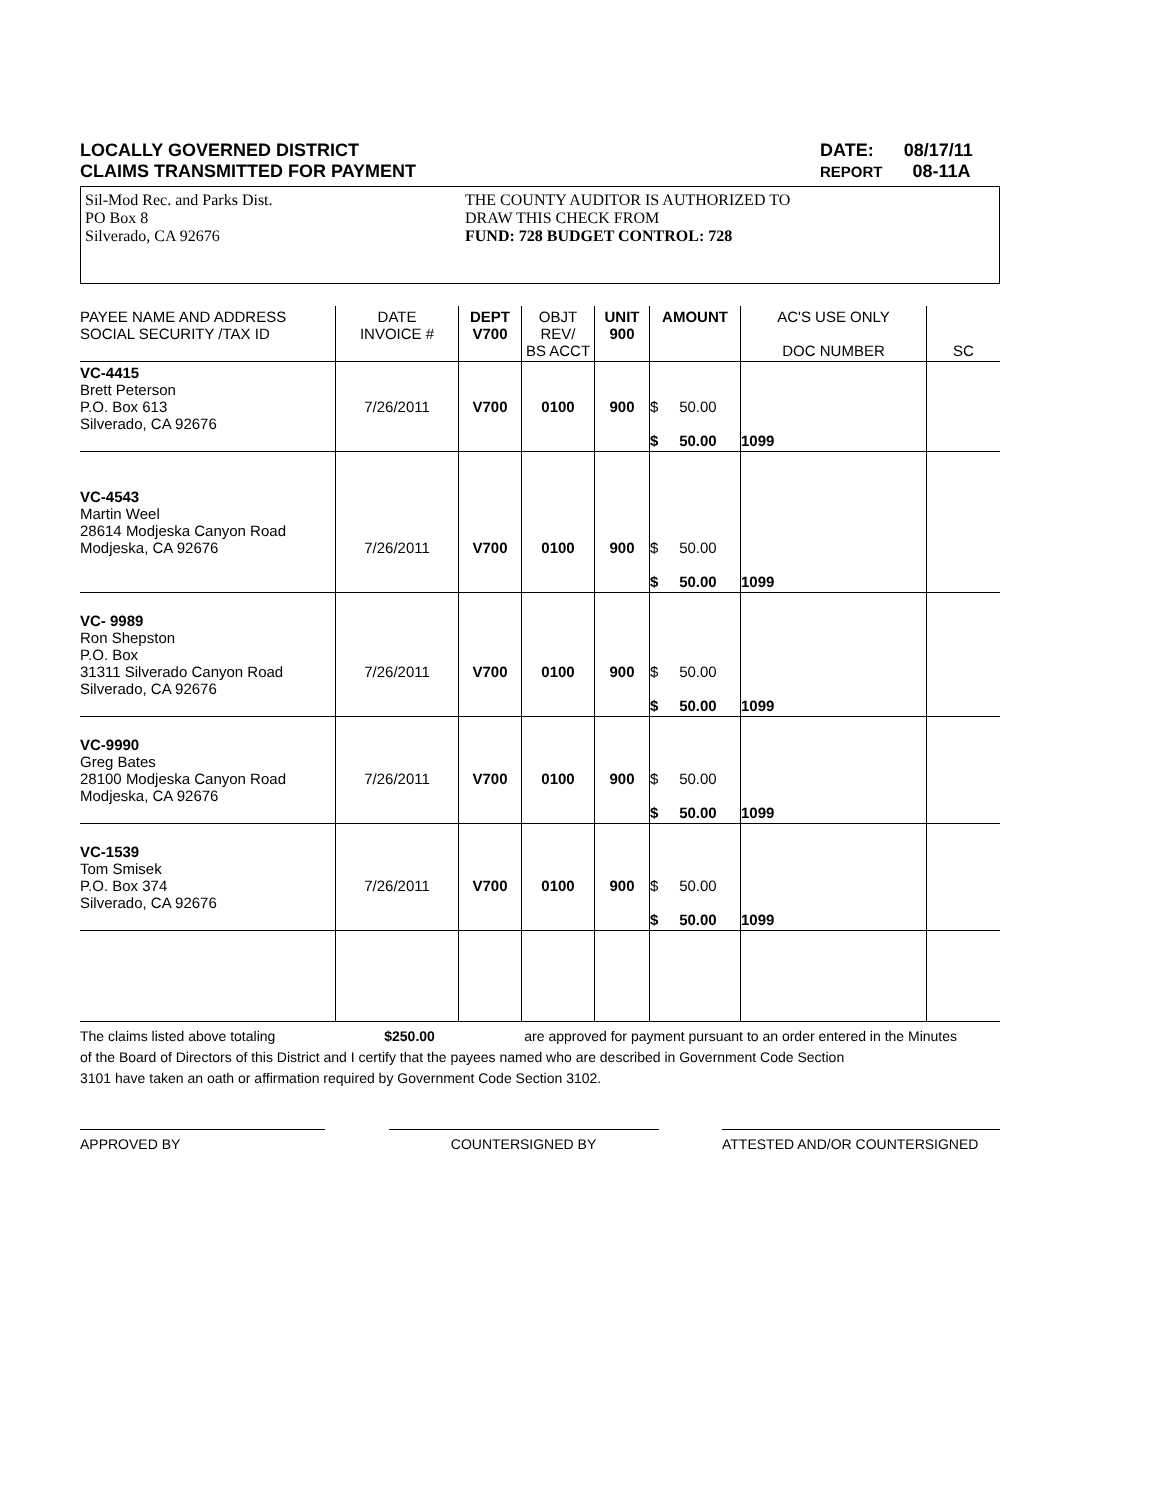LOCALLY GOVERNED DISTRICT
CLAIMS TRANSMITTED FOR PAYMENT
DATE: 08/17/11
REPORT 08-11A
Sil-Mod Rec. and Parks Dist.
PO Box 8
Silverado, CA 92676
THE COUNTY AUDITOR IS AUTHORIZED TO
DRAW THIS CHECK FROM
FUND: 728 BUDGET CONTROL: 728
| PAYEE NAME AND ADDRESS SOCIAL SECURITY /TAX ID | DATE INVOICE # | DEPT V700 | OBJT REV/ BS ACCT | UNIT 900 | AMOUNT | AC'S USE ONLY DOC NUMBER | SC |
| --- | --- | --- | --- | --- | --- | --- | --- |
| VC-4415 Brett Peterson P.O. Box 613 Silverado, CA 92676 | 7/26/2011 | V700 | 0100 | 900 | $ 50.00 $ 50.00 | 1099 | |
| VC-4543 Martin Weel 28614 Modjeska Canyon Road Modjeska, CA 92676 | 7/26/2011 | V700 | 0100 | 900 | $ 50.00 $ 50.00 | 1099 | |
| VC- 9989 Ron Shepston P.O. Box 31311 Silverado Canyon Road Silverado, CA 92676 | 7/26/2011 | V700 | 0100 | 900 | $ 50.00 $ 50.00 | 1099 | |
| VC-9990 Greg Bates 28100 Modjeska Canyon Road Modjeska, CA 92676 | 7/26/2011 | V700 | 0100 | 900 | $ 50.00 $ 50.00 | 1099 | |
| VC-1539 Tom Smisek P.O. Box 374 Silverado, CA 92676 | 7/26/2011 | V700 | 0100 | 900 | $ 50.00 $ 50.00 | 1099 | |
The claims listed above totaling $250.00 are approved for payment pursuant to an order entered in the Minutes
of the Board of Directors of this District and I certify that the payees named who are described in Government Code Section
3101 have taken an oath or affirmation required by Government Code Section 3102.
APPROVED BY COUNTERSIGNED BY ATTESTED AND/OR COUNTERSIGNED